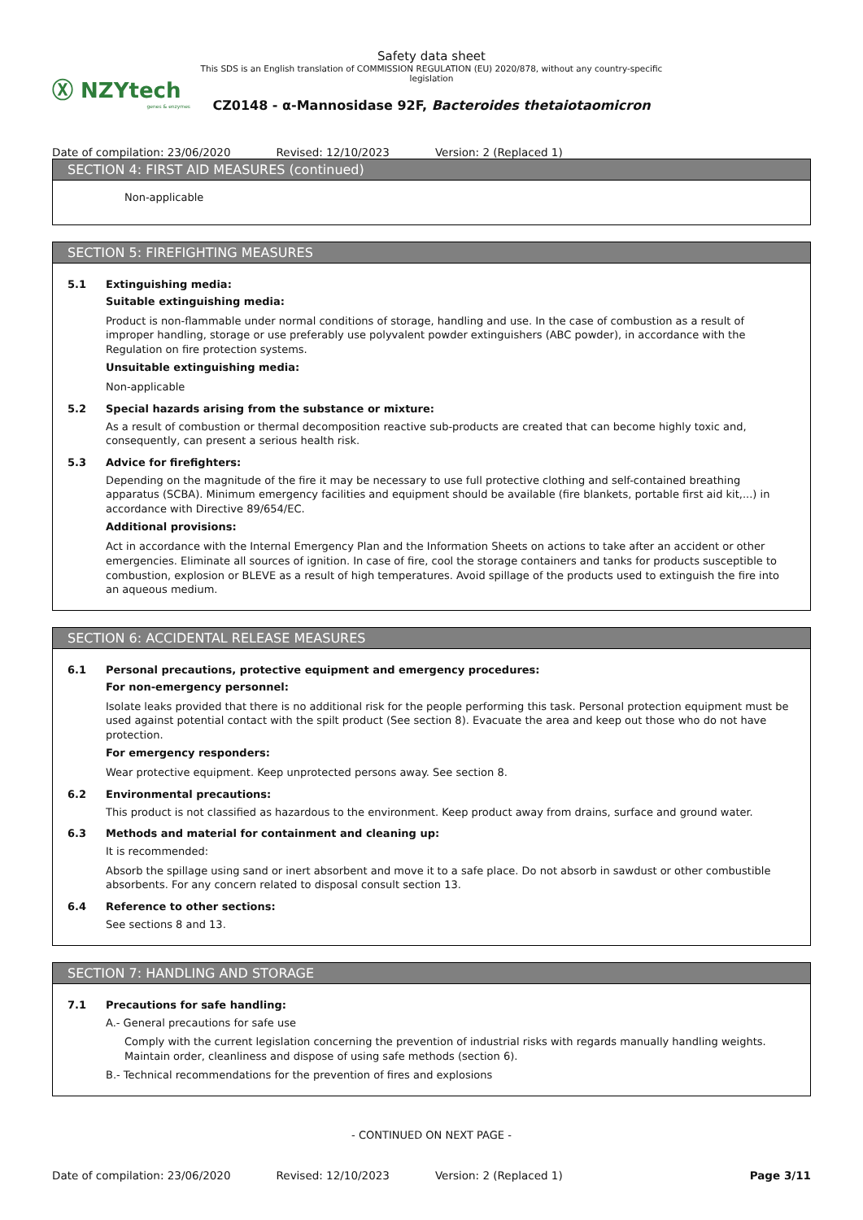Ⓧ NZYtech
genes & enzymes
Safety data sheet
This SDS is an English translation of COMMISSION REGULATION (EU) 2020/878, without any country-specific legislation
CZ0148 - α-Mannosidase 92F, Bacteroides thetaiotaomicron
Date of compilation: 23/06/2020 Revised: 12/10/2023 Version: 2 (Replaced 1)
SECTION 4: FIRST AID MEASURES (continued)
Non-applicable
SECTION 5: FIREFIGHTING MEASURES
5.1 Extinguishing media:
Suitable extinguishing media:
Product is non-flammable under normal conditions of storage, handling and use. In the case of combustion as a result of improper handling, storage or use preferably use polyvalent powder extinguishers (ABC powder), in accordance with the Regulation on fire protection systems.
Unsuitable extinguishing media:
Non-applicable
5.2 Special hazards arising from the substance or mixture:
As a result of combustion or thermal decomposition reactive sub-products are created that can become highly toxic and, consequently, can present a serious health risk.
5.3 Advice for firefighters:
Depending on the magnitude of the fire it may be necessary to use full protective clothing and self-contained breathing apparatus (SCBA). Minimum emergency facilities and equipment should be available (fire blankets, portable first aid kit,...) in accordance with Directive 89/654/EC.
Additional provisions:
Act in accordance with the Internal Emergency Plan and the Information Sheets on actions to take after an accident or other emergencies. Eliminate all sources of ignition. In case of fire, cool the storage containers and tanks for products susceptible to combustion, explosion or BLEVE as a result of high temperatures. Avoid spillage of the products used to extinguish the fire into an aqueous medium.
SECTION 6: ACCIDENTAL RELEASE MEASURES
6.1 Personal precautions, protective equipment and emergency procedures:
For non-emergency personnel:
Isolate leaks provided that there is no additional risk for the people performing this task. Personal protection equipment must be used against potential contact with the spilt product (See section 8). Evacuate the area and keep out those who do not have protection.
For emergency responders:
Wear protective equipment. Keep unprotected persons away. See section 8.
6.2 Environmental precautions:
This product is not classified as hazardous to the environment. Keep product away from drains, surface and ground water.
6.3 Methods and material for containment and cleaning up:
It is recommended:
Absorb the spillage using sand or inert absorbent and move it to a safe place. Do not absorb in sawdust or other combustible absorbents. For any concern related to disposal consult section 13.
6.4 Reference to other sections:
See sections 8 and 13.
SECTION 7: HANDLING AND STORAGE
7.1 Precautions for safe handling:
A.- General precautions for safe use
Comply with the current legislation concerning the prevention of industrial risks with regards manually handling weights. Maintain order, cleanliness and dispose of using safe methods (section 6).
B.- Technical recommendations for the prevention of fires and explosions
- CONTINUED ON NEXT PAGE -
Date of compilation: 23/06/2020 Revised: 12/10/2023 Version: 2 (Replaced 1) Page 3/11